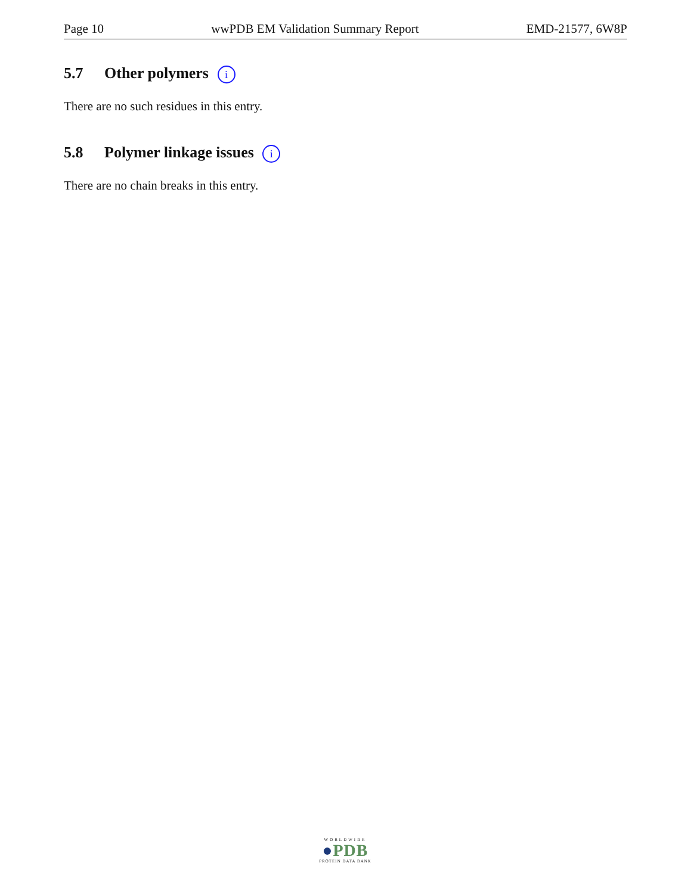Page 10 wwPDB EM Validation Summary Report EMD-21577, 6W8P
5.7 Other polymers i
There are no such residues in this entry.
5.8 Polymer linkage issues i
There are no chain breaks in this entry.
WORLDWIDE
●PDB
PROTEIN DATA BANK